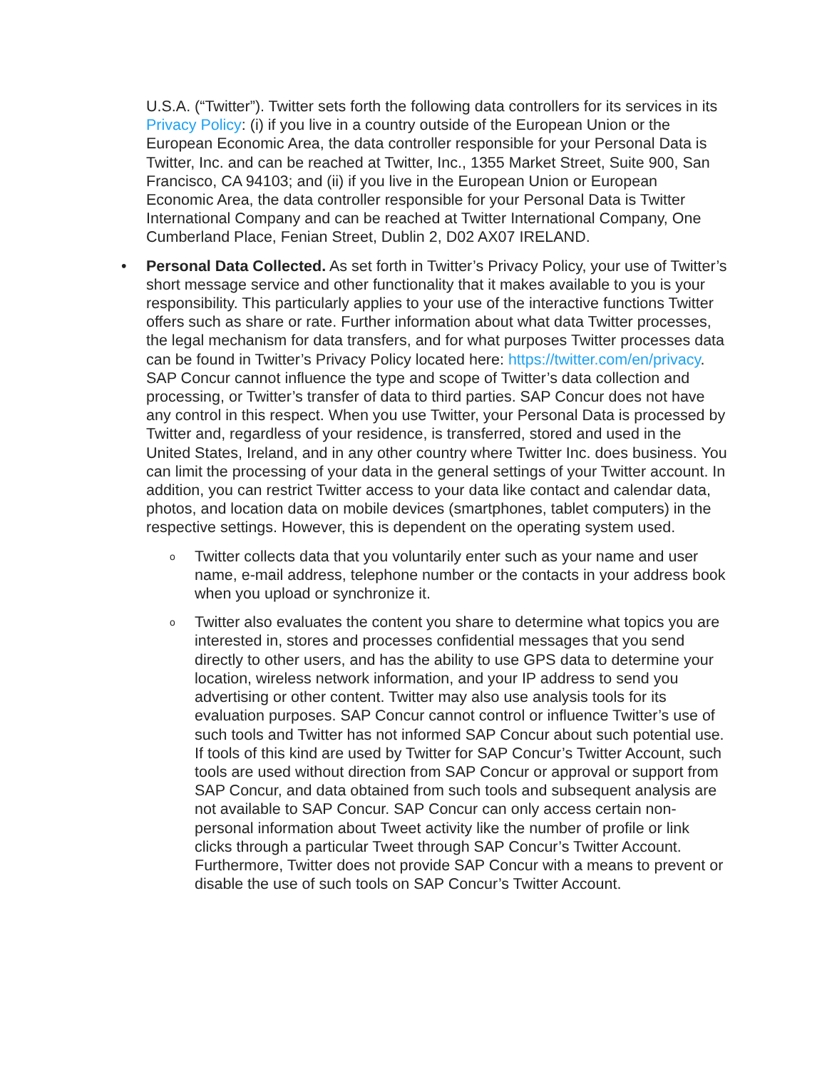U.S.A. (“Twitter”). Twitter sets forth the following data controllers for its services in its Privacy Policy: (i) if you live in a country outside of the European Union or the European Economic Area, the data controller responsible for your Personal Data is Twitter, Inc. and can be reached at Twitter, Inc., 1355 Market Street, Suite 900, San Francisco, CA 94103; and (ii) if you live in the European Union or European Economic Area, the data controller responsible for your Personal Data is Twitter International Company and can be reached at Twitter International Company, One Cumberland Place, Fenian Street, Dublin 2, D02 AX07 IRELAND.
• Personal Data Collected. As set forth in Twitter’s Privacy Policy, your use of Twitter’s short message service and other functionality that it makes available to you is your responsibility. This particularly applies to your use of the interactive functions Twitter offers such as share or rate. Further information about what data Twitter processes, the legal mechanism for data transfers, and for what purposes Twitter processes data can be found in Twitter’s Privacy Policy located here: https://twitter.com/en/privacy. SAP Concur cannot influence the type and scope of Twitter’s data collection and processing, or Twitter’s transfer of data to third parties. SAP Concur does not have any control in this respect. When you use Twitter, your Personal Data is processed by Twitter and, regardless of your residence, is transferred, stored and used in the United States, Ireland, and in any other country where Twitter Inc. does business. You can limit the processing of your data in the general settings of your Twitter account. In addition, you can restrict Twitter access to your data like contact and calendar data, photos, and location data on mobile devices (smartphones, tablet computers) in the respective settings. However, this is dependent on the operating system used.
o Twitter collects data that you voluntarily enter such as your name and user name, e-mail address, telephone number or the contacts in your address book when you upload or synchronize it.
o Twitter also evaluates the content you share to determine what topics you are interested in, stores and processes confidential messages that you send directly to other users, and has the ability to use GPS data to determine your location, wireless network information, and your IP address to send you advertising or other content. Twitter may also use analysis tools for its evaluation purposes. SAP Concur cannot control or influence Twitter’s use of such tools and Twitter has not informed SAP Concur about such potential use. If tools of this kind are used by Twitter for SAP Concur’s Twitter Account, such tools are used without direction from SAP Concur or approval or support from SAP Concur, and data obtained from such tools and subsequent analysis are not available to SAP Concur. SAP Concur can only access certain non-personal information about Tweet activity like the number of profile or link clicks through a particular Tweet through SAP Concur’s Twitter Account. Furthermore, Twitter does not provide SAP Concur with a means to prevent or disable the use of such tools on SAP Concur’s Twitter Account.